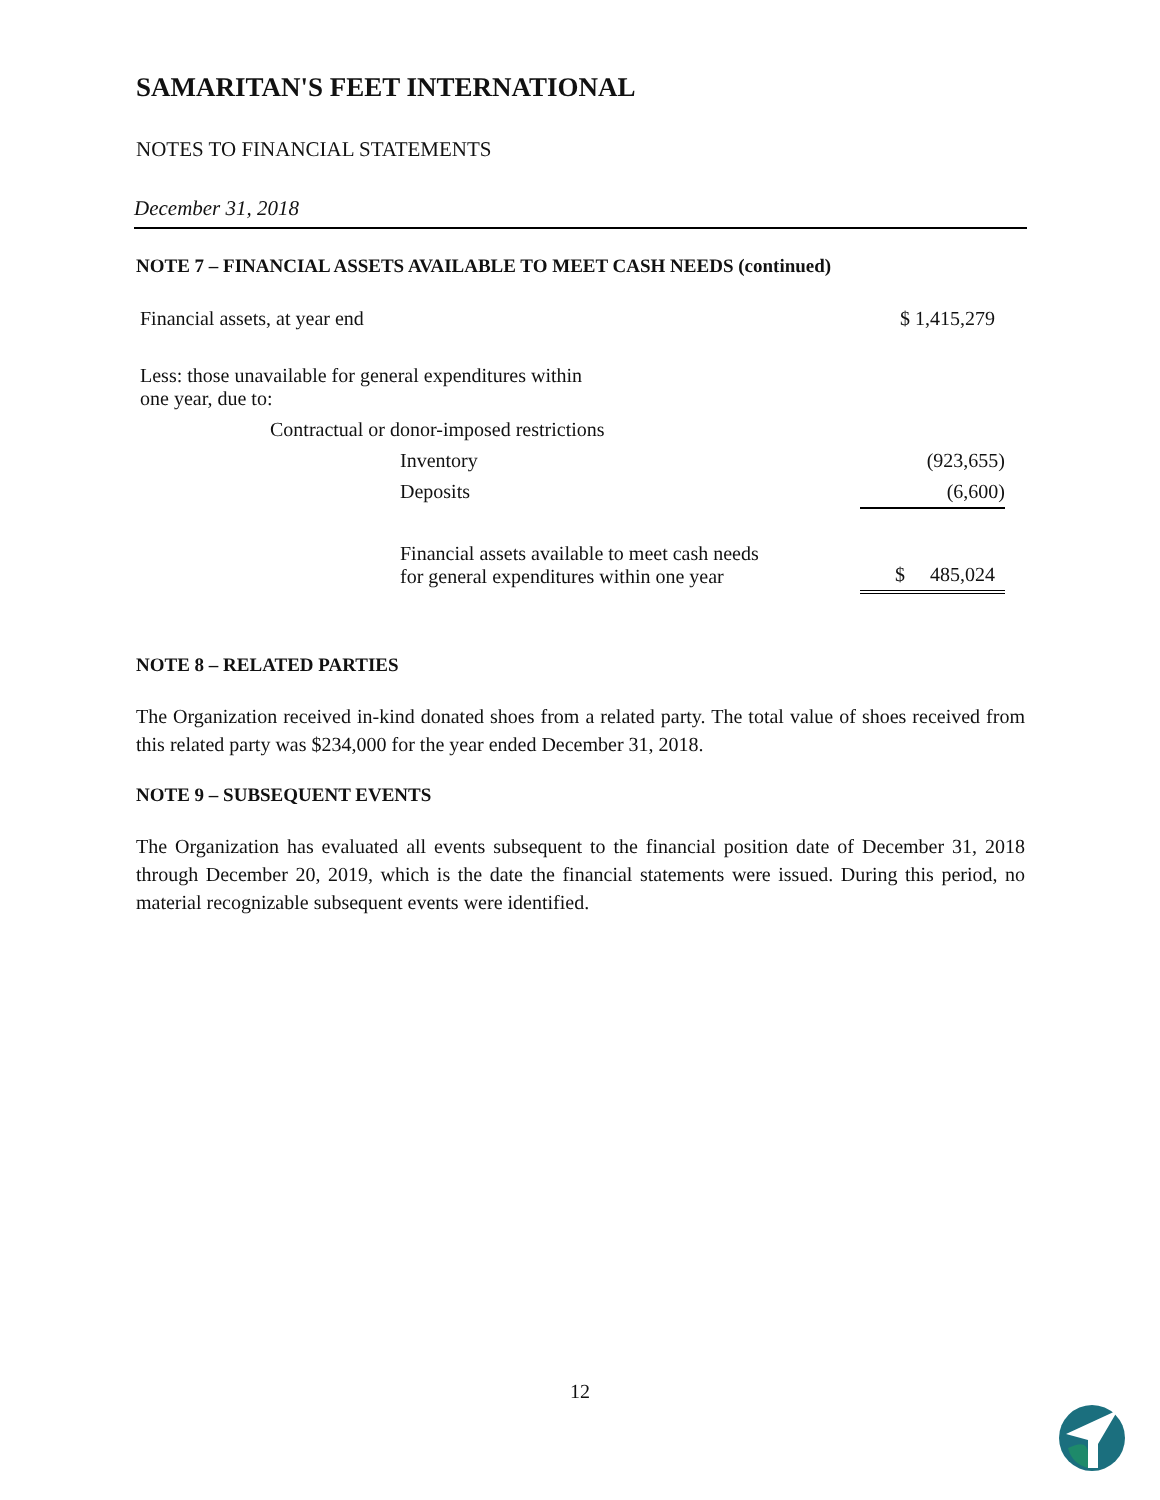SAMARITAN'S FEET INTERNATIONAL
NOTES TO FINANCIAL STATEMENTS
December 31, 2018
NOTE 7 – FINANCIAL ASSETS AVAILABLE TO MEET CASH NEEDS (continued)
| Financial assets, at year end | $ 1,415,279 |
| Less: those unavailable for general expenditures within one year, due to: | |
| Contractual or donor-imposed restrictions | |
| Inventory | (923,655) |
| Deposits | (6,600) |
| Financial assets available to meet cash needs for general expenditures within one year | $ 485,024 |
NOTE 8 – RELATED PARTIES
The Organization received in-kind donated shoes from a related party. The total value of shoes received from this related party was $234,000 for the year ended December 31, 2018.
NOTE 9 – SUBSEQUENT EVENTS
The Organization has evaluated all events subsequent to the financial position date of December 31, 2018 through December 20, 2019, which is the date the financial statements were issued. During this period, no material recognizable subsequent events were identified.
12